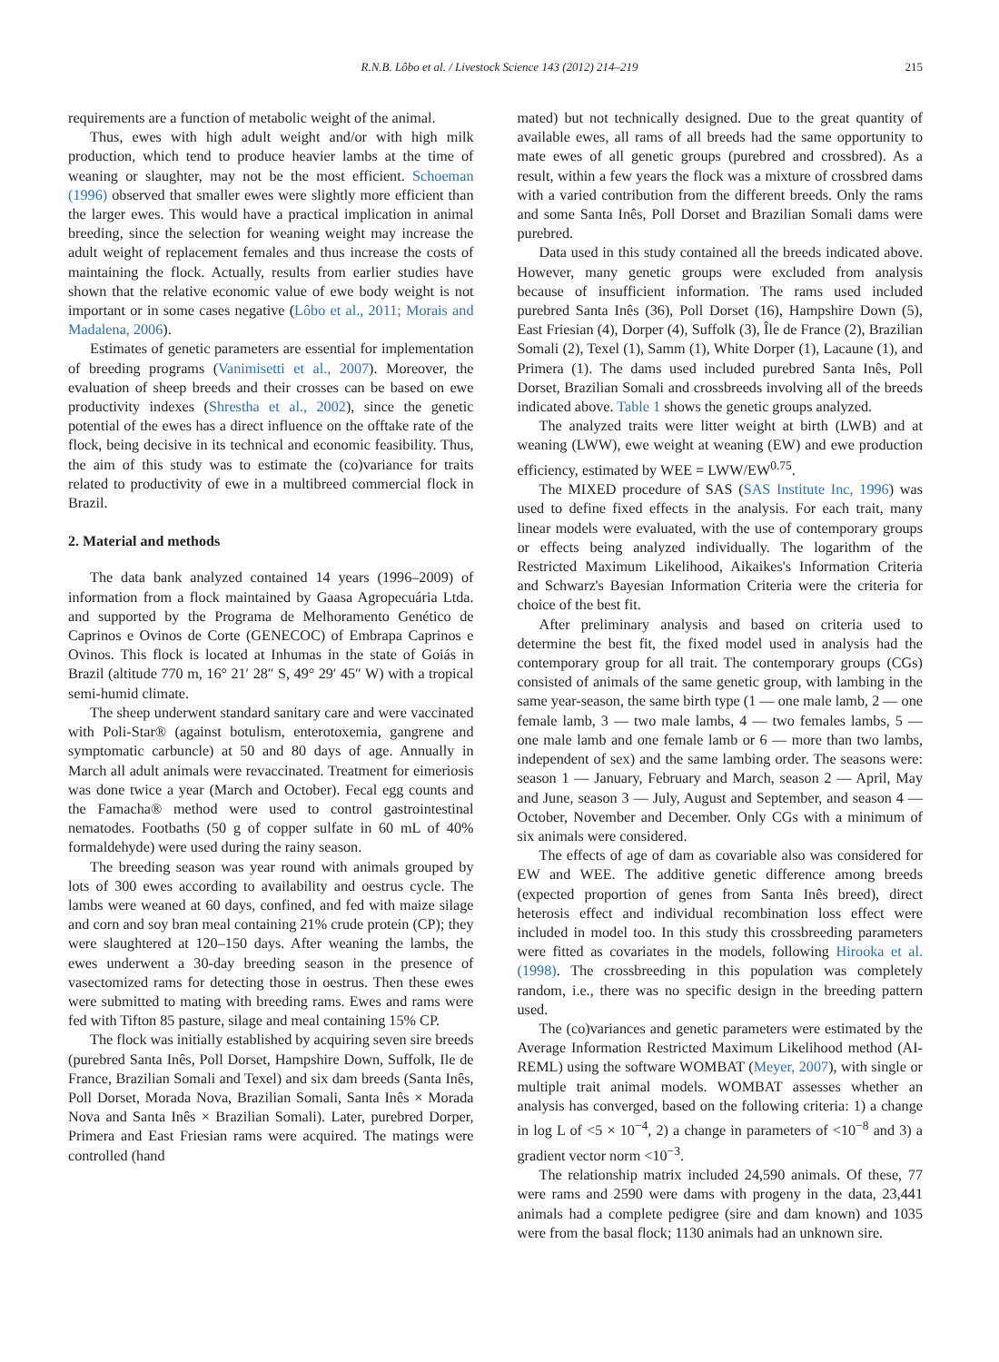R.N.B. Lôbo et al. / Livestock Science 143 (2012) 214–219 215
requirements are a function of metabolic weight of the animal.
Thus, ewes with high adult weight and/or with high milk production, which tend to produce heavier lambs at the time of weaning or slaughter, may not be the most efficient. Schoeman (1996) observed that smaller ewes were slightly more efficient than the larger ewes. This would have a practical implication in animal breeding, since the selection for weaning weight may increase the adult weight of replacement females and thus increase the costs of maintaining the flock. Actually, results from earlier studies have shown that the relative economic value of ewe body weight is not important or in some cases negative (Lôbo et al., 2011; Morais and Madalena, 2006).
Estimates of genetic parameters are essential for implementation of breeding programs (Vanimisetti et al., 2007). Moreover, the evaluation of sheep breeds and their crosses can be based on ewe productivity indexes (Shrestha et al., 2002), since the genetic potential of the ewes has a direct influence on the offtake rate of the flock, being decisive in its technical and economic feasibility. Thus, the aim of this study was to estimate the (co)variance for traits related to productivity of ewe in a multibreed commercial flock in Brazil.
2. Material and methods
The data bank analyzed contained 14 years (1996–2009) of information from a flock maintained by Gaasa Agropecuária Ltda. and supported by the Programa de Melhoramento Genético de Caprinos e Ovinos de Corte (GENECOC) of Embrapa Caprinos e Ovinos. This flock is located at Inhumas in the state of Goiás in Brazil (altitude 770 m, 16° 21′ 28″ S, 49° 29′ 45″ W) with a tropical semi-humid climate.
The sheep underwent standard sanitary care and were vaccinated with Poli-Star® (against botulism, enterotoxemia, gangrene and symptomatic carbuncle) at 50 and 80 days of age. Annually in March all adult animals were revaccinated. Treatment for eimeriosis was done twice a year (March and October). Fecal egg counts and the Famacha® method were used to control gastrointestinal nematodes. Footbaths (50 g of copper sulfate in 60 mL of 40% formaldehyde) were used during the rainy season.
The breeding season was year round with animals grouped by lots of 300 ewes according to availability and oestrus cycle. The lambs were weaned at 60 days, confined, and fed with maize silage and corn and soy bran meal containing 21% crude protein (CP); they were slaughtered at 120–150 days. After weaning the lambs, the ewes underwent a 30-day breeding season in the presence of vasectomized rams for detecting those in oestrus. Then these ewes were submitted to mating with breeding rams. Ewes and rams were fed with Tifton 85 pasture, silage and meal containing 15% CP.
The flock was initially established by acquiring seven sire breeds (purebred Santa Inês, Poll Dorset, Hampshire Down, Suffolk, Ile de France, Brazilian Somali and Texel) and six dam breeds (Santa Inês, Poll Dorset, Morada Nova, Brazilian Somali, Santa Inês × Morada Nova and Santa Inês × Brazilian Somali). Later, purebred Dorper, Primera and East Friesian rams were acquired. The matings were controlled (hand
mated) but not technically designed. Due to the great quantity of available ewes, all rams of all breeds had the same opportunity to mate ewes of all genetic groups (purebred and crossbred). As a result, within a few years the flock was a mixture of crossbred dams with a varied contribution from the different breeds. Only the rams and some Santa Inês, Poll Dorset and Brazilian Somali dams were purebred.
Data used in this study contained all the breeds indicated above. However, many genetic groups were excluded from analysis because of insufficient information. The rams used included purebred Santa Inês (36), Poll Dorset (16), Hampshire Down (5), East Friesian (4), Dorper (4), Suffolk (3), Île de France (2), Brazilian Somali (2), Texel (1), Samm (1), White Dorper (1), Lacaune (1), and Primera (1). The dams used included purebred Santa Inês, Poll Dorset, Brazilian Somali and crossbreeds involving all of the breeds indicated above. Table 1 shows the genetic groups analyzed.
The analyzed traits were litter weight at birth (LWB) and at weaning (LWW), ewe weight at weaning (EW) and ewe production efficiency, estimated by WEE = LWW/EW<sup>0.75</sup>.
The MIXED procedure of SAS (SAS Institute Inc, 1996) was used to define fixed effects in the analysis. For each trait, many linear models were evaluated, with the use of contemporary groups or effects being analyzed individually. The logarithm of the Restricted Maximum Likelihood, Aikaikes's Information Criteria and Schwarz's Bayesian Information Criteria were the criteria for choice of the best fit.
After preliminary analysis and based on criteria used to determine the best fit, the fixed model used in analysis had the contemporary group for all trait. The contemporary groups (CGs) consisted of animals of the same genetic group, with lambing in the same year-season, the same birth type (1 — one male lamb, 2 — one female lamb, 3 — two male lambs, 4 — two females lambs, 5 — one male lamb and one female lamb or 6 — more than two lambs, independent of sex) and the same lambing order. The seasons were: season 1 — January, February and March, season 2 — April, May and June, season 3 — July, August and September, and season 4 — October, November and December. Only CGs with a minimum of six animals were considered.
The effects of age of dam as covariable also was considered for EW and WEE. The additive genetic difference among breeds (expected proportion of genes from Santa Inês breed), direct heterosis effect and individual recombination loss effect were included in model too. In this study this crossbreeding parameters were fitted as covariates in the models, following Hirooka et al. (1998). The crossbreeding in this population was completely random, i.e., there was no specific design in the breeding pattern used.
The (co)variances and genetic parameters were estimated by the Average Information Restricted Maximum Likelihood method (AI-REML) using the software WOMBAT (Meyer, 2007), with single or multiple trait animal models. WOMBAT assesses whether an analysis has converged, based on the following criteria: 1) a change in log L of <5 × 10<sup>−4</sup>, 2) a change in parameters of <10<sup>−8</sup> and 3) a gradient vector norm <10<sup>−3</sup>.
The relationship matrix included 24,590 animals. Of these, 77 were rams and 2590 were dams with progeny in the data, 23,441 animals had a complete pedigree (sire and dam known) and 1035 were from the basal flock; 1130 animals had an unknown sire.